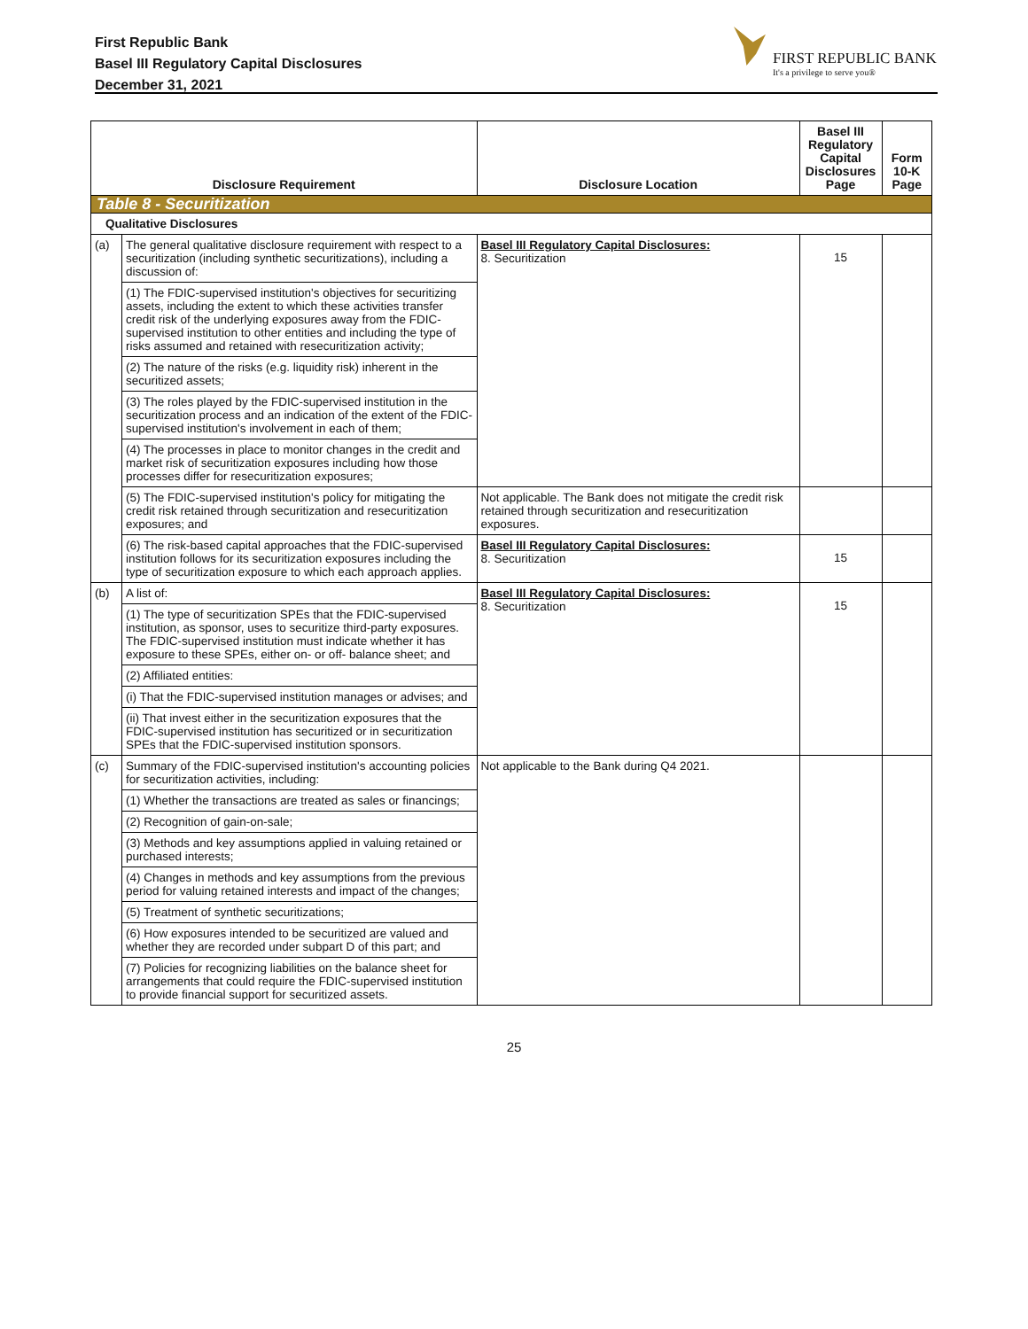First Republic Bank
Basel III Regulatory Capital Disclosures
December 31, 2021
FIRST REPUBLIC BANK
It's a privilege to serve you®
| Disclosure Requirement | | Disclosure Location | Basel III Regulatory Capital Disclosures Page | Form 10-K Page |
| --- | --- | --- | --- | --- |
| Table 8 - Securitization | | | | |
| Qualitative Disclosures | | | | |
| (a) | The general qualitative disclosure requirement with respect to a securitization (including synthetic securitizations), including a discussion of: | Basel III Regulatory Capital Disclosures: 8. Securitization | 15 | |
| | (1) The FDIC-supervised institution's objectives for securitizing assets, including the extent to which these activities transfer credit risk of the underlying exposures away from the FDIC-supervised institution to other entities and including the type of risks assumed and retained with resecuritization activity; | | | |
| | (2) The nature of the risks (e.g. liquidity risk) inherent in the securitized assets; | | | |
| | (3) The roles played by the FDIC-supervised institution in the securitization process and an indication of the extent of the FDIC-supervised institution's involvement in each of them; | | | |
| | (4) The processes in place to monitor changes in the credit and market risk of securitization exposures including how those processes differ for resecuritization exposures; | | | |
| | (5) The FDIC-supervised institution's policy for mitigating the credit risk retained through securitization and resecuritization exposures; and | Not applicable. The Bank does not mitigate the credit risk retained through securitization and resecuritization exposures. | | |
| | (6) The risk-based capital approaches that the FDIC-supervised institution follows for its securitization exposures including the type of securitization exposure to which each approach applies. | Basel III Regulatory Capital Disclosures: 8. Securitization | 15 | |
| (b) | A list of: | Basel III Regulatory Capital Disclosures: 8. Securitization | 15 | |
| | (1) The type of securitization SPEs that the FDIC-supervised institution, as sponsor, uses to securitize third-party exposures. The FDIC-supervised institution must indicate whether it has exposure to these SPEs, either on- or off- balance sheet; and | | | |
| | (2) Affiliated entities: | | | |
| | (i) That the FDIC-supervised institution manages or advises; and | | | |
| | (ii) That invest either in the securitization exposures that the FDIC-supervised institution has securitized or in securitization SPEs that the FDIC-supervised institution sponsors. | | | |
| (c) | Summary of the FDIC-supervised institution's accounting policies for securitization activities, including: | Not applicable to the Bank during Q4 2021. | | |
| | (1) Whether the transactions are treated as sales or financings; | | | |
| | (2) Recognition of gain-on-sale; | | | |
| | (3) Methods and key assumptions applied in valuing retained or purchased interests; | | | |
| | (4) Changes in methods and key assumptions from the previous period for valuing retained interests and impact of the changes; | | | |
| | (5) Treatment of synthetic securitizations; | | | |
| | (6) How exposures intended to be securitized are valued and whether they are recorded under subpart D of this part; and | | | |
| | (7) Policies for recognizing liabilities on the balance sheet for arrangements that could require the FDIC-supervised institution to provide financial support for securitized assets. | | | |
25